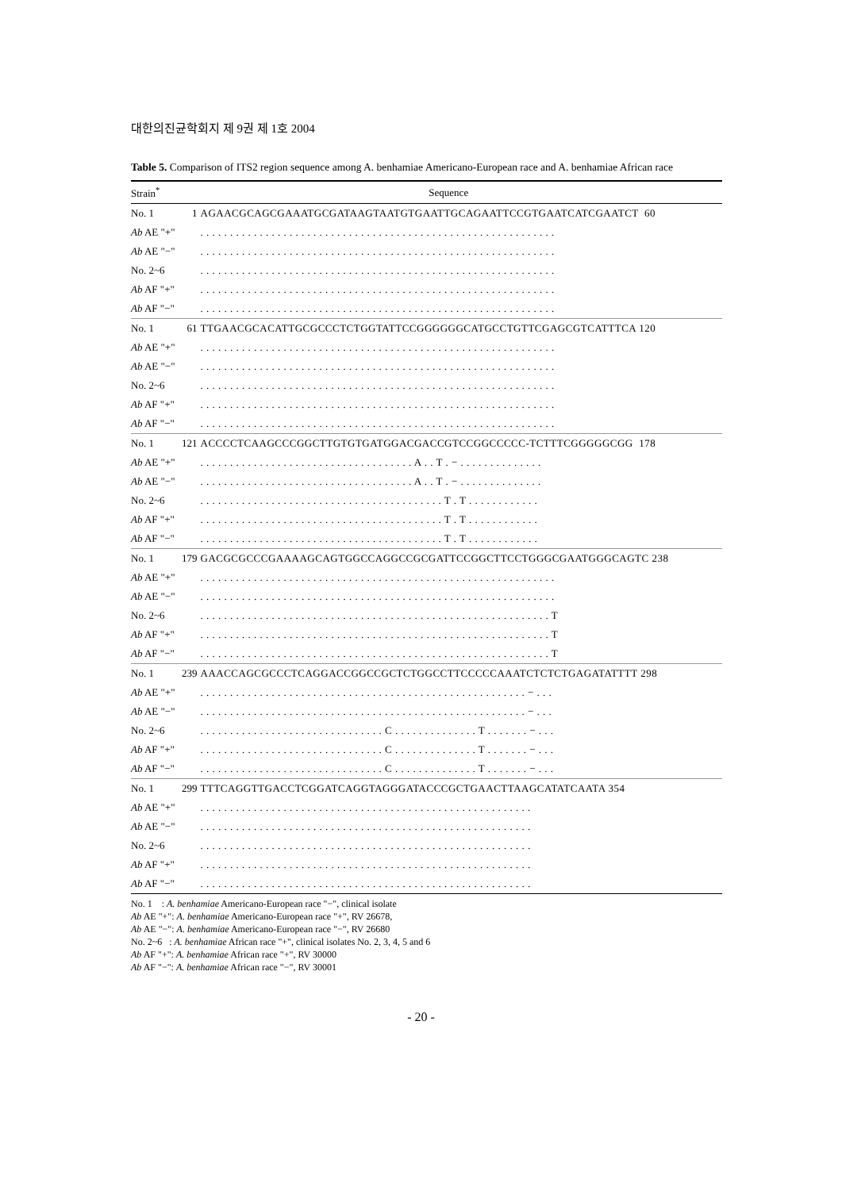대한의진균학회지 제 9권 제 1호 2004
Table 5. Comparison of ITS2 region sequence among A. benhamiae Americano-European race and A. benhamiae African race
| Strain<sup>*</sup> | Sequence | |
| --- | --- | --- |
| No. 1 | 1 | AGAACGCAGCGAAATGCGATAAGTAATGTGAATTGCAGAATTCCGTGAATCATCGAATCT 60 |
| Ab AE "+" | | . . . . . . . . . . . . . . . . . . . . . . . . . . . . . . . . . . . . . . . . . . . . . . . . . . . . . . . . . . . . |
| Ab AE "−" | | . . . . . . . . . . . . . . . . . . . . . . . . . . . . . . . . . . . . . . . . . . . . . . . . . . . . . . . . . . . . |
| No. 2~6 | | . . . . . . . . . . . . . . . . . . . . . . . . . . . . . . . . . . . . . . . . . . . . . . . . . . . . . . . . . . . . |
| Ab AF "+" | | . . . . . . . . . . . . . . . . . . . . . . . . . . . . . . . . . . . . . . . . . . . . . . . . . . . . . . . . . . . . |
| Ab AF "−" | | . . . . . . . . . . . . . . . . . . . . . . . . . . . . . . . . . . . . . . . . . . . . . . . . . . . . . . . . . . . . |
| No. 1 | 61 | TTGAACGCACATTGCGCCCTCTGGTATTCCGGGGGGCATGCCTGTTCGAGCGTCATTTCA 120 |
| Ab AE "+" | | . . . . . . . . . . . . . . . . . . . . . . . . . . . . . . . . . . . . . . . . . . . . . . . . . . . . . . . . . . . . |
| Ab AE "−" | | . . . . . . . . . . . . . . . . . . . . . . . . . . . . . . . . . . . . . . . . . . . . . . . . . . . . . . . . . . . . |
| No. 2~6 | | . . . . . . . . . . . . . . . . . . . . . . . . . . . . . . . . . . . . . . . . . . . . . . . . . . . . . . . . . . . . |
| Ab AF "+" | | . . . . . . . . . . . . . . . . . . . . . . . . . . . . . . . . . . . . . . . . . . . . . . . . . . . . . . . . . . . . |
| Ab AF "−" | | . . . . . . . . . . . . . . . . . . . . . . . . . . . . . . . . . . . . . . . . . . . . . . . . . . . . . . . . . . . . |
| No. 1 | 121 | ACCCCTCAAGCCCGGCTTGTGTGATGGACGACCGTCCGGCCCCC-TCTTTCGGGGGCGG 178 |
| Ab AE "+" | | . . . . . . . . . . . . . . . . . . . . . . . . . . . . . . . . . . . . A . . T . − . . . . . . . . . . . . . . |
| Ab AE "−" | | . . . . . . . . . . . . . . . . . . . . . . . . . . . . . . . . . . . . A . . T . − . . . . . . . . . . . . . . |
| No. 2~6 | | . . . . . . . . . . . . . . . . . . . . . . . . . . . . . . . . . . . . . . . . . T . T . . . . . . . . . . . . |
| Ab AF "+" | | . . . . . . . . . . . . . . . . . . . . . . . . . . . . . . . . . . . . . . . . . T . T . . . . . . . . . . . . |
| Ab AF "−" | | . . . . . . . . . . . . . . . . . . . . . . . . . . . . . . . . . . . . . . . . . T . T . . . . . . . . . . . . |
| No. 1 | 179 | GACGCGCCCGAAAAGCAGTGGCCAGGCCGCGATTCCGGCTTCCTGGGCGAATGGGCAGTC 238 |
| Ab AE "+" | | . . . . . . . . . . . . . . . . . . . . . . . . . . . . . . . . . . . . . . . . . . . . . . . . . . . . . . . . . . . . |
| Ab AE "−" | | . . . . . . . . . . . . . . . . . . . . . . . . . . . . . . . . . . . . . . . . . . . . . . . . . . . . . . . . . . . . |
| No. 2~6 | | . . . . . . . . . . . . . . . . . . . . . . . . . . . . . . . . . . . . . . . . . . . . . . . . . . . . . . . . . . . T |
| Ab AF "+" | | . . . . . . . . . . . . . . . . . . . . . . . . . . . . . . . . . . . . . . . . . . . . . . . . . . . . . . . . . . . T |
| Ab AF "−" | | . . . . . . . . . . . . . . . . . . . . . . . . . . . . . . . . . . . . . . . . . . . . . . . . . . . . . . . . . . . T |
| No. 1 | 239 | AAACCAGCGCCCTCAGGACCGGCCGCTCTGGCCTTCCCCCAAATCTCTCTGAGATATTTT 298 |
| Ab AE "+" | | . . . . . . . . . . . . . . . . . . . . . . . . . . . . . . . . . . . . . . . . . . . . . . . . . . . . . . . − . . . |
| Ab AE "−" | | . . . . . . . . . . . . . . . . . . . . . . . . . . . . . . . . . . . . . . . . . . . . . . . . . . . . . . . − . . . |
| No. 2~6 | | . . . . . . . . . . . . . . . . . . . . . . . . . . . . . . . C . . . . . . . . . . . . . . T . . . . . . . − . . . |
| Ab AF "+" | | . . . . . . . . . . . . . . . . . . . . . . . . . . . . . . . C . . . . . . . . . . . . . . T . . . . . . . − . . . |
| Ab AF "−" | | . . . . . . . . . . . . . . . . . . . . . . . . . . . . . . . C . . . . . . . . . . . . . . T . . . . . . . − . . . |
| No. 1 | 299 | TTTCAGGTTGACCTCGGATCAGGTAGGGATACCCGCTGAACTTAAGCATATCAATA 354 |
| Ab AE "+" | | . . . . . . . . . . . . . . . . . . . . . . . . . . . . . . . . . . . . . . . . . . . . . . . . . . . . . . . . |
| Ab AE "−" | | . . . . . . . . . . . . . . . . . . . . . . . . . . . . . . . . . . . . . . . . . . . . . . . . . . . . . . . . |
| No. 2~6 | | . . . . . . . . . . . . . . . . . . . . . . . . . . . . . . . . . . . . . . . . . . . . . . . . . . . . . . . . |
| Ab AF "+" | | . . . . . . . . . . . . . . . . . . . . . . . . . . . . . . . . . . . . . . . . . . . . . . . . . . . . . . . . |
| Ab AF "−" | | . . . . . . . . . . . . . . . . . . . . . . . . . . . . . . . . . . . . . . . . . . . . . . . . . . . . . . . . |
No. 1 : A. benhamiae Americano-European race "−", clinical isolate
Ab AE "+": A. benhamiae Americano-European race "+", RV 26678,
Ab AE "−": A. benhamiae Americano-European race "−", RV 26680
No. 2~6 : A. benhamiae African race "+", clinical isolates No. 2, 3, 4, 5 and 6
Ab AF "+": A. benhamiae African race "+", RV 30000
Ab AF "−": A. benhamiae African race "−", RV 30001
- 20 -